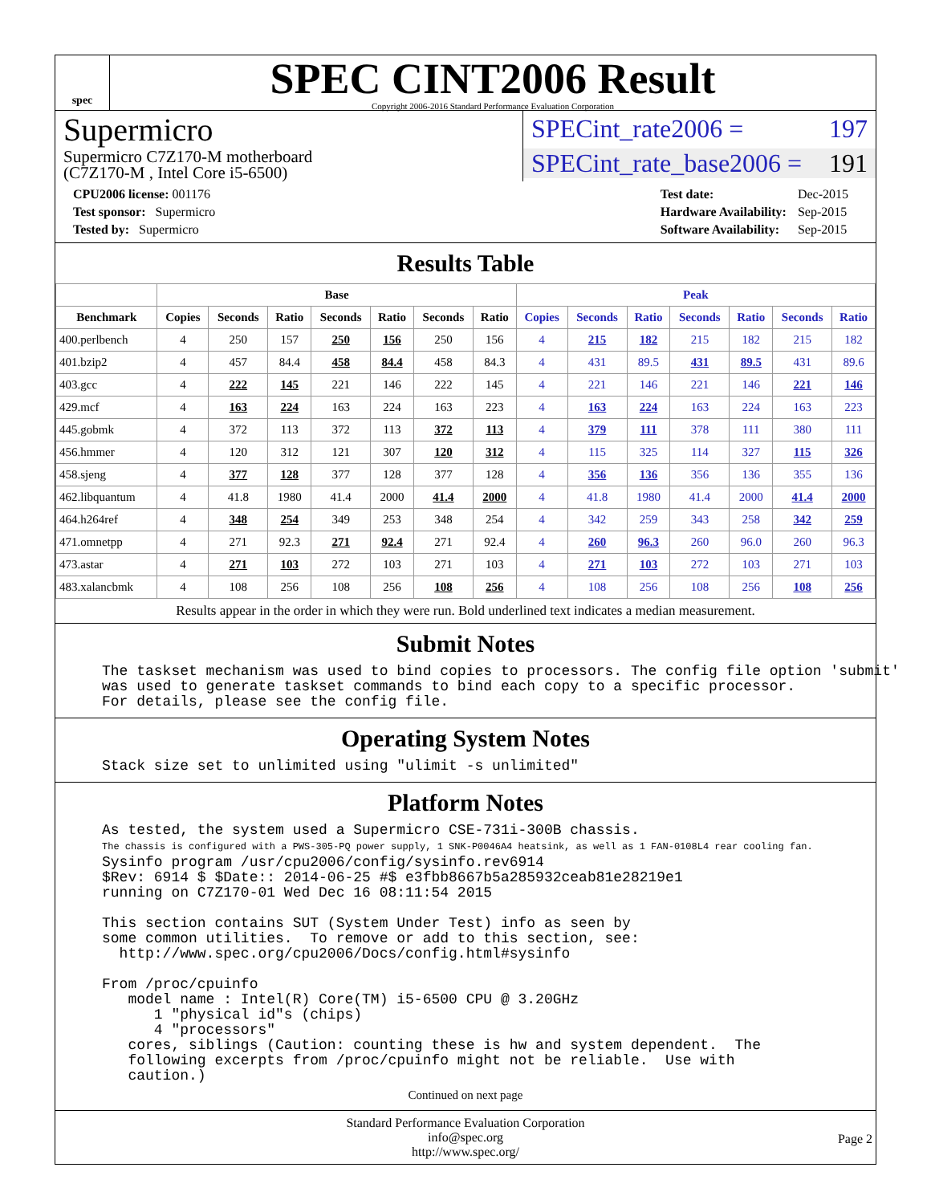spec
SPEC CINT2006 Result
Copyright 2006-2016 Standard Performance Evaluation Corporation
Supermicro
Supermicro C7Z170-M motherboard
(C7Z170-M , Intel Core i5-6500)
SPECint_rate2006 = 197
SPECint_rate_base2006 = 191
| CPU2006 license: 001176 |
| Test sponsor: Supermicro |
| Tested by: Supermicro |
| Test date: | Dec-2015 |
| Hardware Availability: | Sep-2015 |
| Software Availability: | Sep-2015 |
Results Table
| | Base | | | | | | | Peak | | | | | | |
| --- | --- | --- | --- | --- | --- | --- | --- | --- | --- | --- | --- | --- | --- | --- |
| Benchmark | Copies | Seconds | Ratio | Seconds | Ratio | Seconds | Ratio | Copies | Seconds | Ratio | Seconds | Ratio | Seconds | Ratio |
| 400.perlbench | 4 | 250 | 157 | 250 | 156 | 250 | 156 | 4 | 215 | 182 | 215 | 182 | 215 | 182 |
| 401.bzip2 | 4 | 457 | 84.4 | 458 | 84.4 | 458 | 84.3 | 4 | 431 | 89.5 | 431 | 89.5 | 431 | 89.6 |
| 403.gcc | 4 | 222 | 145 | 221 | 146 | 222 | 145 | 4 | 221 | 146 | 221 | 146 | 221 | 146 |
| 429.mcf | 4 | 163 | 224 | 163 | 224 | 163 | 223 | 4 | 163 | 224 | 163 | 224 | 163 | 223 |
| 445.gobmk | 4 | 372 | 113 | 372 | 113 | 372 | 113 | 4 | 379 | 111 | 378 | 111 | 380 | 111 |
| 456.hmmer | 4 | 120 | 312 | 121 | 307 | 120 | 312 | 4 | 115 | 325 | 114 | 327 | 115 | 326 |
| 458.sjeng | 4 | 377 | 128 | 377 | 128 | 377 | 128 | 4 | 356 | 136 | 356 | 136 | 355 | 136 |
| 462.libquantum | 4 | 41.8 | 1980 | 41.4 | 2000 | 41.4 | 2000 | 4 | 41.8 | 1980 | 41.4 | 2000 | 41.4 | 2000 |
| 464.h264ref | 4 | 348 | 254 | 349 | 253 | 348 | 254 | 4 | 342 | 259 | 343 | 258 | 342 | 259 |
| 471.omnetpp | 4 | 271 | 92.3 | 271 | 92.4 | 271 | 92.4 | 4 | 260 | 96.3 | 260 | 96.0 | 260 | 96.3 |
| 473.astar | 4 | 271 | 103 | 272 | 103 | 271 | 103 | 4 | 271 | 103 | 272 | 103 | 271 | 103 |
| 483.xalancbmk | 4 | 108 | 256 | 108 | 256 | 108 | 256 | 4 | 108 | 256 | 108 | 256 | 108 | 256 |
| Results appear in the order in which they were run. Bold underlined text indicates a median measurement. | | | | | | | | | | | | | | |
Submit Notes
The taskset mechanism was used to bind copies to processors. The config file option 'submit'
was used to generate taskset commands to bind each copy to a specific processor.
For details, please see the config file.
Operating System Notes
Stack size set to unlimited using "ulimit -s unlimited"
Platform Notes
As tested, the system used a Supermicro CSE-731i-300B chassis.
The chassis is configured with a PWS-305-PQ power supply, 1 SNK-P0046A4 heatsink, as well as 1 FAN-0108L4 rear cooling fan.
Sysinfo program /usr/cpu2006/config/sysinfo.rev6914
$Rev: 6914 $ $Date:: 2014-06-25 #$ e3fbb8667b5a285932ceab81e28219e1
running on C7Z170-01 Wed Dec 16 08:11:54 2015

This section contains SUT (System Under Test) info as seen by
some common utilities.  To remove or add to this section, see:
  http://www.spec.org/cpu2006/Docs/config.html#sysinfo

From /proc/cpuinfo
   model name : Intel(R) Core(TM) i5-6500 CPU @ 3.20GHz
      1 "physical id"s (chips)
      4 "processors"
   cores, siblings (Caution: counting these is hw and system dependent.  The
   following excerpts from /proc/cpuinfo might not be reliable.  Use with
   caution.)
Continued on next page
Standard Performance Evaluation Corporation
info@spec.org
http://www.spec.org/
Page 2